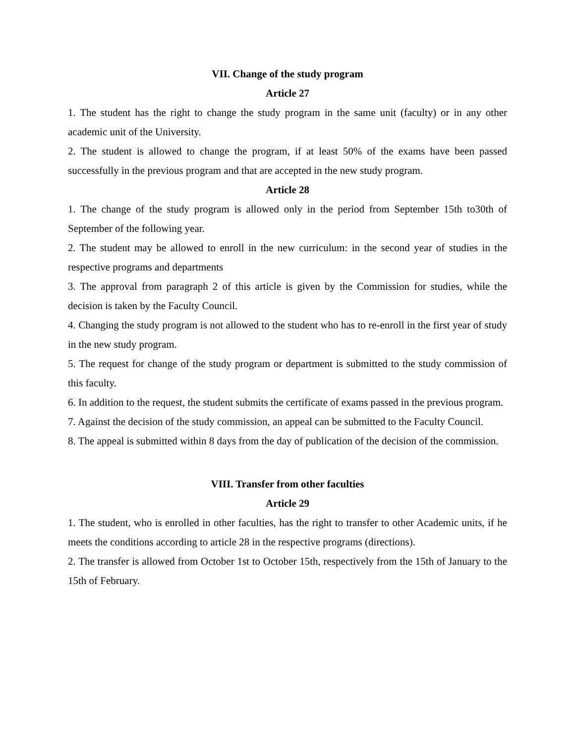VII. Change of the study program
Article 27
1. The student has the right to change the study program in the same unit (faculty) or in any other academic unit of the University.
2. The student is allowed to change the program, if at least 50% of the exams have been passed successfully in the previous program and that are accepted in the new study program.
Article 28
1. The change of the study program is allowed only in the period from September 15th to30th of September of the following year.
2. The student may be allowed to enroll in the new curriculum: in the second year of studies in the respective programs and departments
3. The approval from paragraph 2 of this article is given by the Commission for studies, while the decision is taken by the Faculty Council.
4. Changing the study program is not allowed to the student who has to re-enroll in the first year of study in the new study program.
5. The request for change of the study program or department is submitted to the study commission of this faculty.
6. In addition to the request, the student submits the certificate of exams passed in the previous program.
7. Against the decision of the study commission, an appeal can be submitted to the Faculty Council.
8. The appeal is submitted within 8 days from the day of publication of the decision of the commission.
VIII. Transfer from other faculties
Article 29
1. The student, who is enrolled in other faculties, has the right to transfer to other Academic units, if he meets the conditions according to article 28 in the respective programs (directions).
2. The transfer is allowed from October 1st to October 15th, respectively from the 15th of January to the 15th of February.